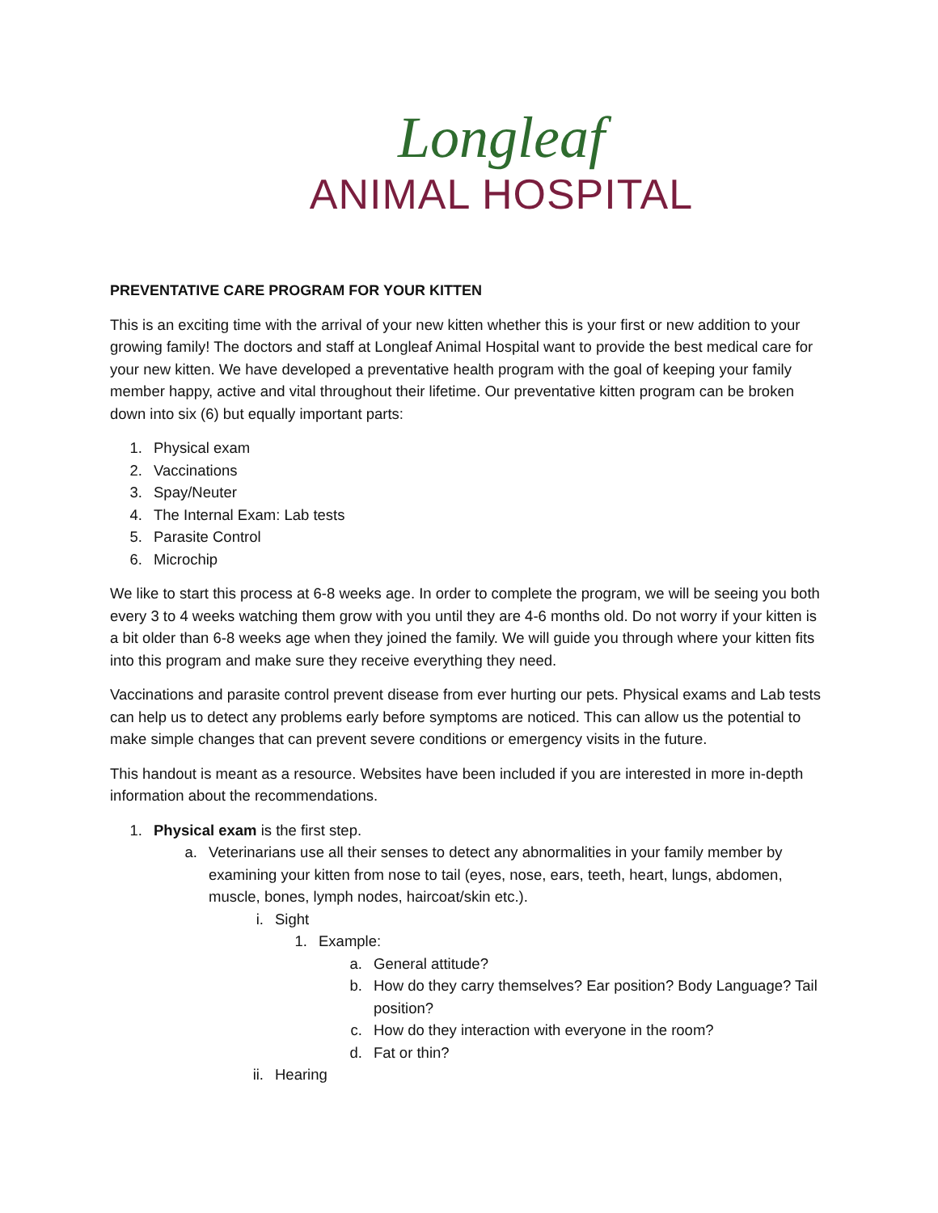Longleaf
ANIMAL HOSPITAL
PREVENTATIVE CARE PROGRAM FOR YOUR KITTEN
This is an exciting time with the arrival of your new kitten whether this is your first or new addition to your growing family! The doctors and staff at Longleaf Animal Hospital want to provide the best medical care for your new kitten. We have developed a preventative health program with the goal of keeping your family member happy, active and vital throughout their lifetime. Our preventative kitten program can be broken down into six (6) but equally important parts:
1. Physical exam
2. Vaccinations
3. Spay/Neuter
4. The Internal Exam: Lab tests
5. Parasite Control
6. Microchip
We like to start this process at 6-8 weeks age. In order to complete the program, we will be seeing you both every 3 to 4 weeks watching them grow with you until they are 4-6 months old. Do not worry if your kitten is a bit older than 6-8 weeks age when they joined the family. We will guide you through where your kitten fits into this program and make sure they receive everything they need.
Vaccinations and parasite control prevent disease from ever hurting our pets. Physical exams and Lab tests can help us to detect any problems early before symptoms are noticed. This can allow us the potential to make simple changes that can prevent severe conditions or emergency visits in the future.
This handout is meant as a resource. Websites have been included if you are interested in more in-depth information about the recommendations.
1. Physical exam is the first step.
a. Veterinarians use all their senses to detect any abnormalities in your family member by examining your kitten from nose to tail (eyes, nose, ears, teeth, heart, lungs, abdomen, muscle, bones, lymph nodes, haircoat/skin etc.).
i. Sight
1. Example:
a. General attitude?
b. How do they carry themselves? Ear position? Body Language? Tail position?
c. How do they interaction with everyone in the room?
d. Fat or thin?
ii. Hearing